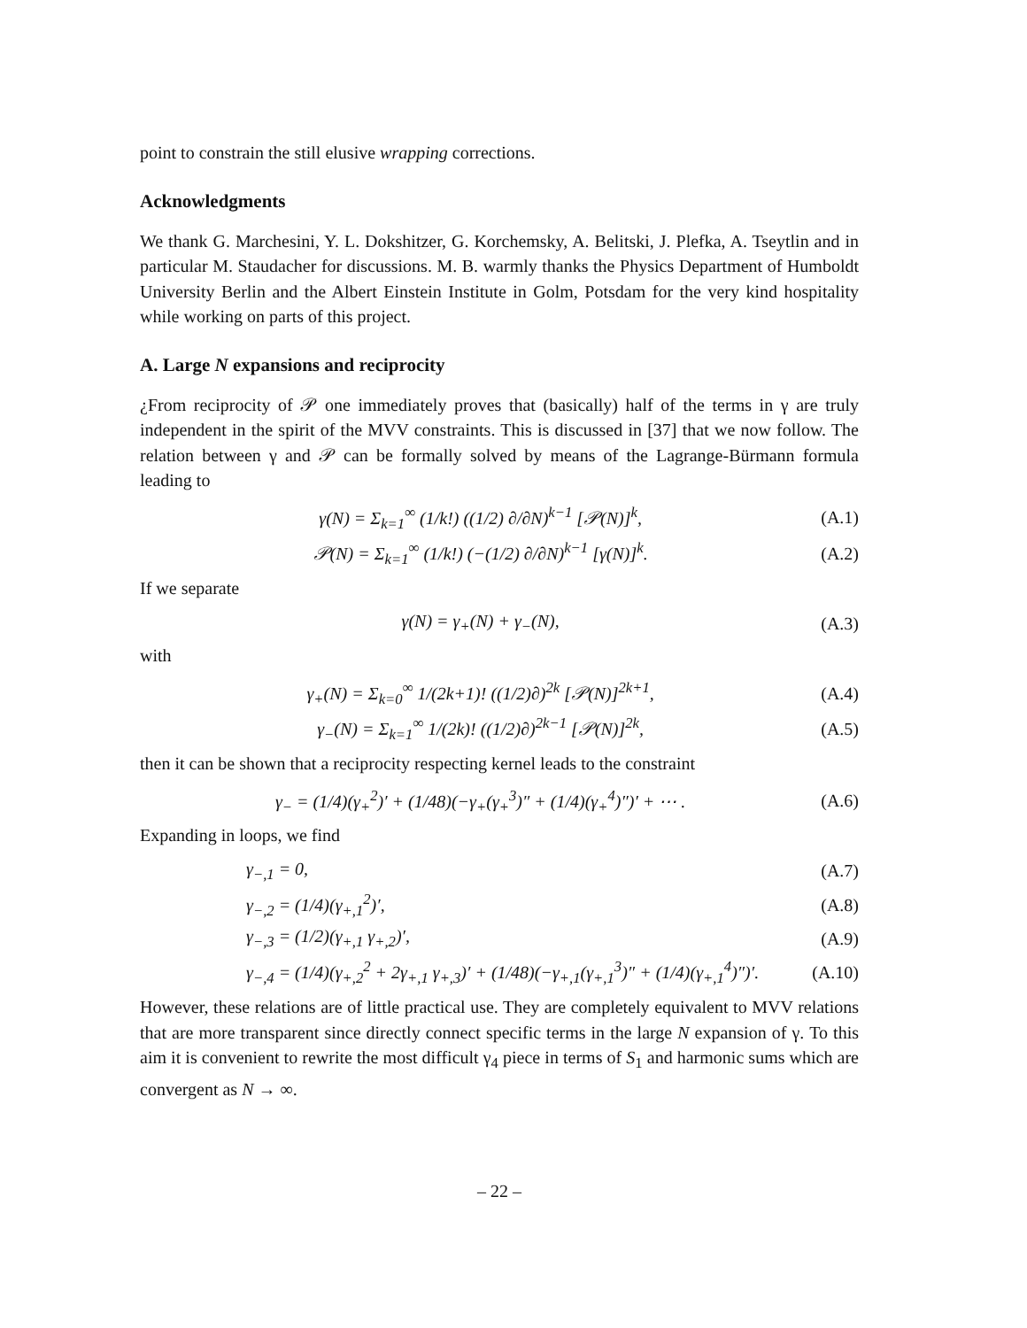point to constrain the still elusive wrapping corrections.
Acknowledgments
We thank G. Marchesini, Y. L. Dokshitzer, G. Korchemsky, A. Belitski, J. Plefka, A. Tseytlin and in particular M. Staudacher for discussions. M. B. warmly thanks the Physics Department of Humboldt University Berlin and the Albert Einstein Institute in Golm, Potsdam for the very kind hospitality while working on parts of this project.
A. Large N expansions and reciprocity
¿From reciprocity of 𝒫 one immediately proves that (basically) half of the terms in γ are truly independent in the spirit of the MVV constraints. This is discussed in [37] that we now follow. The relation between γ and 𝒫 can be formally solved by means of the Lagrange-Bürmann formula leading to
γ(N) = Σ<sub>k=1</sub><sup>∞</sup> (1/k!) ((1/2) ∂/∂N)<sup>k−1</sup> [𝒫(N)]<sup>k</sup>, (A.1)
𝒫(N) = Σ<sub>k=1</sub><sup>∞</sup> (1/k!) (−(1/2) ∂/∂N)<sup>k−1</sup> [γ(N)]<sup>k</sup>. (A.2)
If we separate
γ(N) = γ<sub>+</sub>(N) + γ<sub>−</sub>(N), (A.3)
with
γ<sub>+</sub>(N) = Σ<sub>k=0</sub><sup>∞</sup> 1/(2k+1)! ((1/2)∂)<sup>2k</sup> [𝒫(N)]<sup>2k+1</sup>, (A.4)
γ<sub>−</sub>(N) = Σ<sub>k=1</sub><sup>∞</sup> 1/(2k)! ((1/2)∂)<sup>2k−1</sup> [𝒫(N)]<sup>2k</sup>, (A.5)
then it can be shown that a reciprocity respecting kernel leads to the constraint
γ<sub>−</sub> = (1/4)(γ<sub>+</sub><sup>2</sup>)′ + (1/48)(−γ<sub>+</sub>(γ<sub>+</sub><sup>3</sup>)″ + (1/4)(γ<sub>+</sub><sup>4</sup>)″)′ + ⋯ . (A.6)
Expanding in loops, we find
γ<sub>−,1</sub> = 0, (A.7)
γ<sub>−,2</sub> = (1/4)(γ<sub>+,1</sub><sup>2</sup>)′, (A.8)
γ<sub>−,3</sub> = (1/2)(γ<sub>+,1</sub> γ<sub>+,2</sub>)′, (A.9)
γ<sub>−,4</sub> = (1/4)(γ<sub>+,2</sub><sup>2</sup> + 2γ<sub>+,1</sub> γ<sub>+,3</sub>)′ + (1/48)(−γ<sub>+,1</sub>(γ<sub>+,1</sub><sup>3</sup>)″ + (1/4)(γ<sub>+,1</sub><sup>4</sup>)″)′. (A.10)
However, these relations are of little practical use. They are completely equivalent to MVV relations that are more transparent since directly connect specific terms in the large N expansion of γ. To this aim it is convenient to rewrite the most difficult γ<sub>4</sub> piece in terms of S<sub>1</sub> and harmonic sums which are convergent as N → ∞.
– 22 –